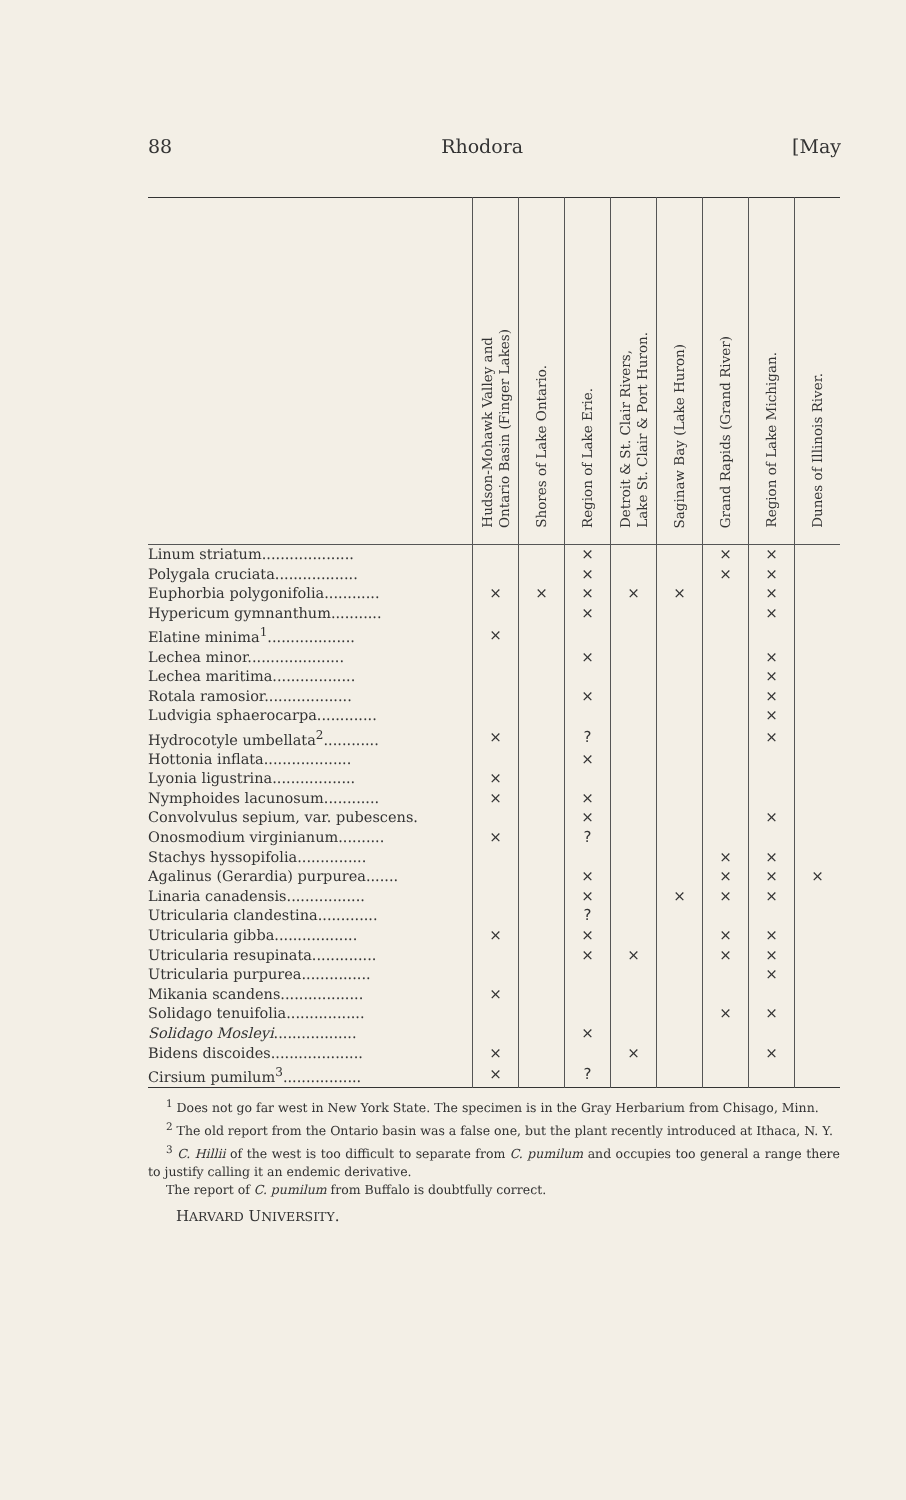88 Rhodora [May
| | Hudson-Mohawk Valley and Ontario Basin (Finger Lakes) | Shores of Lake Ontario. | Region of Lake Erie. | Detroit & St. Clair Rivers, Lake St. Clair & Port Huron. | Saginaw Bay (Lake Huron) | Grand Rapids (Grand River) | Region of Lake Michigan. | Dunes of Illinois River. |
| --- | --- | --- | --- | --- | --- | --- | --- | --- |
| Linum striatum.................... | | | × | | | × | × | |
| Polygala cruciata.................. | | | × | | | × | × | |
| Euphorbia polygonifolia............ | × | × | × | × | × | | × | |
| Hypericum gymnanthum........... | | | × | | | | × | |
| Elatine minima<sup>1</sup>................... | × | | | | | | | |
| Lechea minor..................... | | | × | | | | × | |
| Lechea maritima.................. | | | | | | | × | |
| Rotala ramosior................... | | | × | | | | × | |
| Ludvigia sphaerocarpa............. | | | | | | | × | |
| Hydrocotyle umbellata<sup>2</sup>............ | × | | ? | | | | × | |
| Hottonia inflata................... | | | × | | | | | |
| Lyonia ligustrina.................. | × | | | | | | | |
| Nymphoides lacunosum............ | × | | × | | | | | |
| Convolvulus sepium, var. pubescens. | | | × | | | | × | |
| Onosmodium virginianum.......... | × | | ? | | | | | |
| Stachys hyssopifolia............... | | | | | | × | × | |
| Agalinus (Gerardia) purpurea....... | | | × | | | × | × | × |
| Linaria canadensis................. | | | × | | × | × | × | |
| Utricularia clandestina............. | | | ? | | | | | |
| Utricularia gibba.................. | × | | × | | | × | × | |
| Utricularia resupinata.............. | | | × | × | | × | × | |
| Utricularia purpurea............... | | | | | | | × | |
| Mikania scandens.................. | × | | | | | | | |
| Solidago tenuifolia................. | | | | | | × | × | |
| Solidago Mosleyi .................. | | | × | | | | | |
| Bidens discoides.................... | × | | | × | | | × | |
| Cirsium pumilum<sup>3</sup>................. | × | | ? | | | | | |
<sup>1</sup> Does not go far west in New York State. The specimen is in the Gray Herbarium from Chisago, Minn.
<sup>2</sup> The old report from the Ontario basin was a false one, but the plant recently introduced at Ithaca, N. Y.
<sup>3</sup> C. Hillii of the west is too difficult to separate from C. pumilum and occupies too general a range there to justify calling it an endemic derivative.
The report of C. pumilum from Buffalo is doubtfully correct.
HARVARD UNIVERSITY.